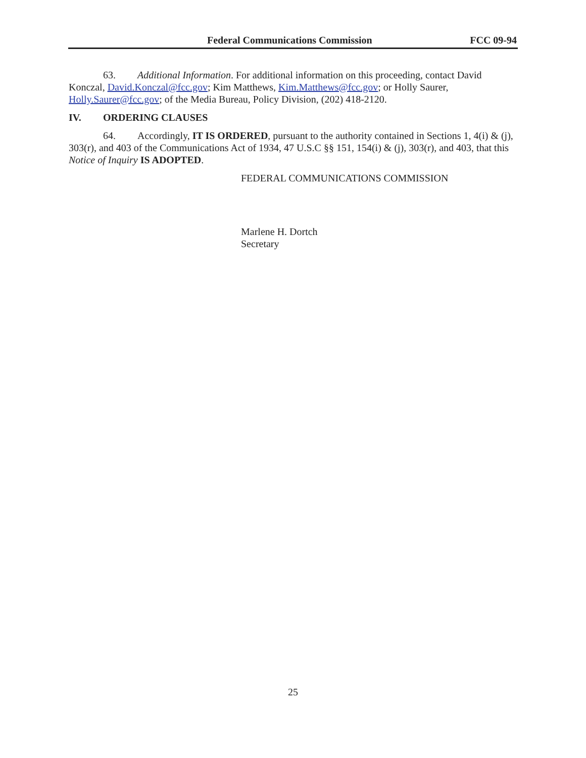Federal Communications Commission FCC 09-94
63. Additional Information. For additional information on this proceeding, contact David Konczal, David.Konczal@fcc.gov; Kim Matthews, Kim.Matthews@fcc.gov; or Holly Saurer, Holly.Saurer@fcc.gov; of the Media Bureau, Policy Division, (202) 418-2120.
IV. ORDERING CLAUSES
64. Accordingly, IT IS ORDERED, pursuant to the authority contained in Sections 1, 4(i) & (j), 303(r), and 403 of the Communications Act of 1934, 47 U.S.C §§ 151, 154(i) & (j), 303(r), and 403, that this Notice of Inquiry IS ADOPTED.
FEDERAL COMMUNICATIONS COMMISSION
Marlene H. Dortch
Secretary
25